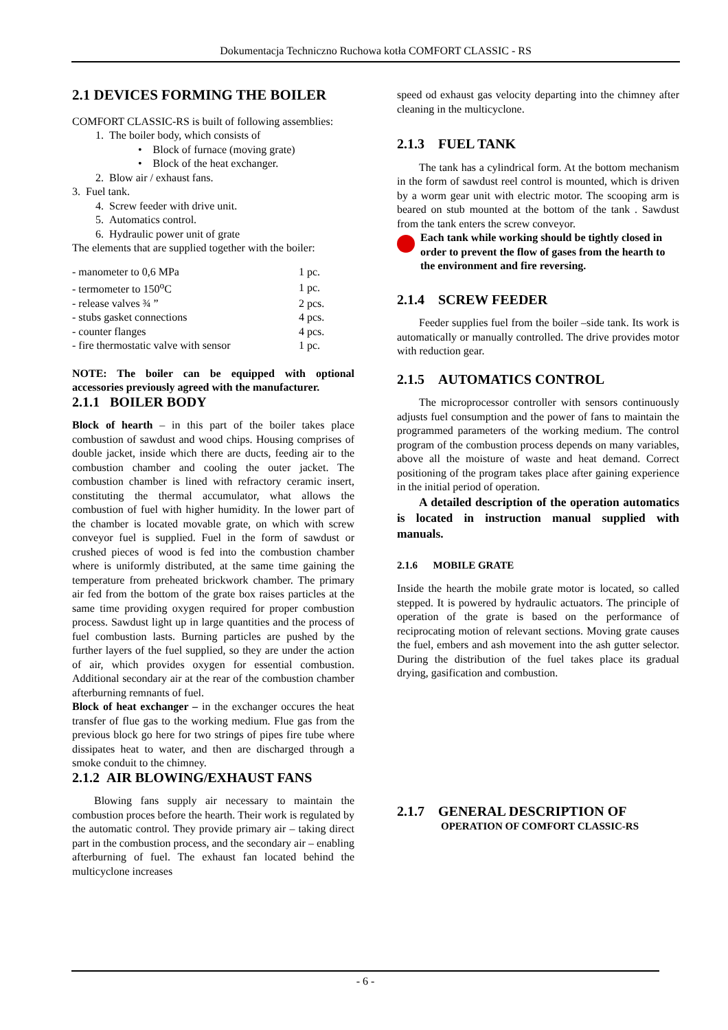Dokumentacja Techniczno Ruchowa kotła COMFORT CLASSIC - RS
2.1 DEVICES FORMING THE BOILER
COMFORT CLASSIC-RS is built of following assemblies:
1. The boiler body, which consists of
• Block of furnace (moving grate)
• Block of the heat exchanger.
2. Blow air / exhaust fans.
3. Fuel tank.
4. Screw feeder with drive unit.
5. Automatics control.
6. Hydraulic power unit of grate
The elements that are supplied together with the boiler:
| - manometer to 0,6 MPa | 1 pc. |
| - termometer to 150<sup>o</sup>C | 1 pc. |
| - release valves ¾ ” | 2 pcs. |
| - stubs gasket connections | 4 pcs. |
| - counter flanges | 4 pcs. |
| - fire thermostatic valve with sensor | 1 pc. |
NOTE: The boiler can be equipped with optional accessories previously agreed with the manufacturer.
2.1.1 BOILER BODY
Block of hearth – in this part of the boiler takes place combustion of sawdust and wood chips. Housing comprises of double jacket, inside which there are ducts, feeding air to the combustion chamber and cooling the outer jacket. The combustion chamber is lined with refractory ceramic insert, constituting the thermal accumulator, what allows the combustion of fuel with higher humidity. In the lower part of the chamber is located movable grate, on which with screw conveyor fuel is supplied. Fuel in the form of sawdust or crushed pieces of wood is fed into the combustion chamber where is uniformly distributed, at the same time gaining the temperature from preheated brickwork chamber. The primary air fed from the bottom of the grate box raises particles at the same time providing oxygen required for proper combustion process. Sawdust light up in large quantities and the process of fuel combustion lasts. Burning particles are pushed by the further layers of the fuel supplied, so they are under the action of air, which provides oxygen for essential combustion. Additional secondary air at the rear of the combustion chamber afterburning remnants of fuel.
Block of heat exchanger – in the exchanger occures the heat transfer of flue gas to the working medium. Flue gas from the previous block go here for two strings of pipes fire tube where dissipates heat to water, and then are discharged through a smoke conduit to the chimney.
2.1.2 AIR BLOWING/EXHAUST FANS
Blowing fans supply air necessary to maintain the combustion proces before the hearth. Their work is regulated by the automatic control. They provide primary air – taking direct part in the combustion process, and the secondary air – enabling afterburning of fuel. The exhaust fan located behind the multicyclone increases
speed od exhaust gas velocity departing into the chimney after cleaning in the multicyclone.
2.1.3 FUEL TANK
The tank has a cylindrical form. At the bottom mechanism in the form of sawdust reel control is mounted, which is driven by a worm gear unit with electric motor. The scooping arm is beared on stub mounted at the bottom of the tank . Sawdust from the tank enters the screw conveyor.
Each tank while working should be tightly closed in order to prevent the flow of gases from the hearth to the environment and fire reversing.
2.1.4 SCREW FEEDER
Feeder supplies fuel from the boiler –side tank. Its work is automatically or manually controlled. The drive provides motor with reduction gear.
2.1.5 AUTOMATICS CONTROL
The microprocessor controller with sensors continuously adjusts fuel consumption and the power of fans to maintain the programmed parameters of the working medium. The control program of the combustion process depends on many variables, above all the moisture of waste and heat demand. Correct positioning of the program takes place after gaining experience in the initial period of operation.
A detailed description of the operation automatics is located in instruction manual supplied with manuals.
2.1.6 MOBILE GRATE
Inside the hearth the mobile grate motor is located, so called stepped. It is powered by hydraulic actuators. The principle of operation of the grate is based on the performance of reciprocating motion of relevant sections. Moving grate causes the fuel, embers and ash movement into the ash gutter selector. During the distribution of the fuel takes place its gradual drying, gasification and combustion.
2.1.7 GENERAL DESCRIPTION OF
OPERATION OF COMFORT CLASSIC-RS
- 6 -